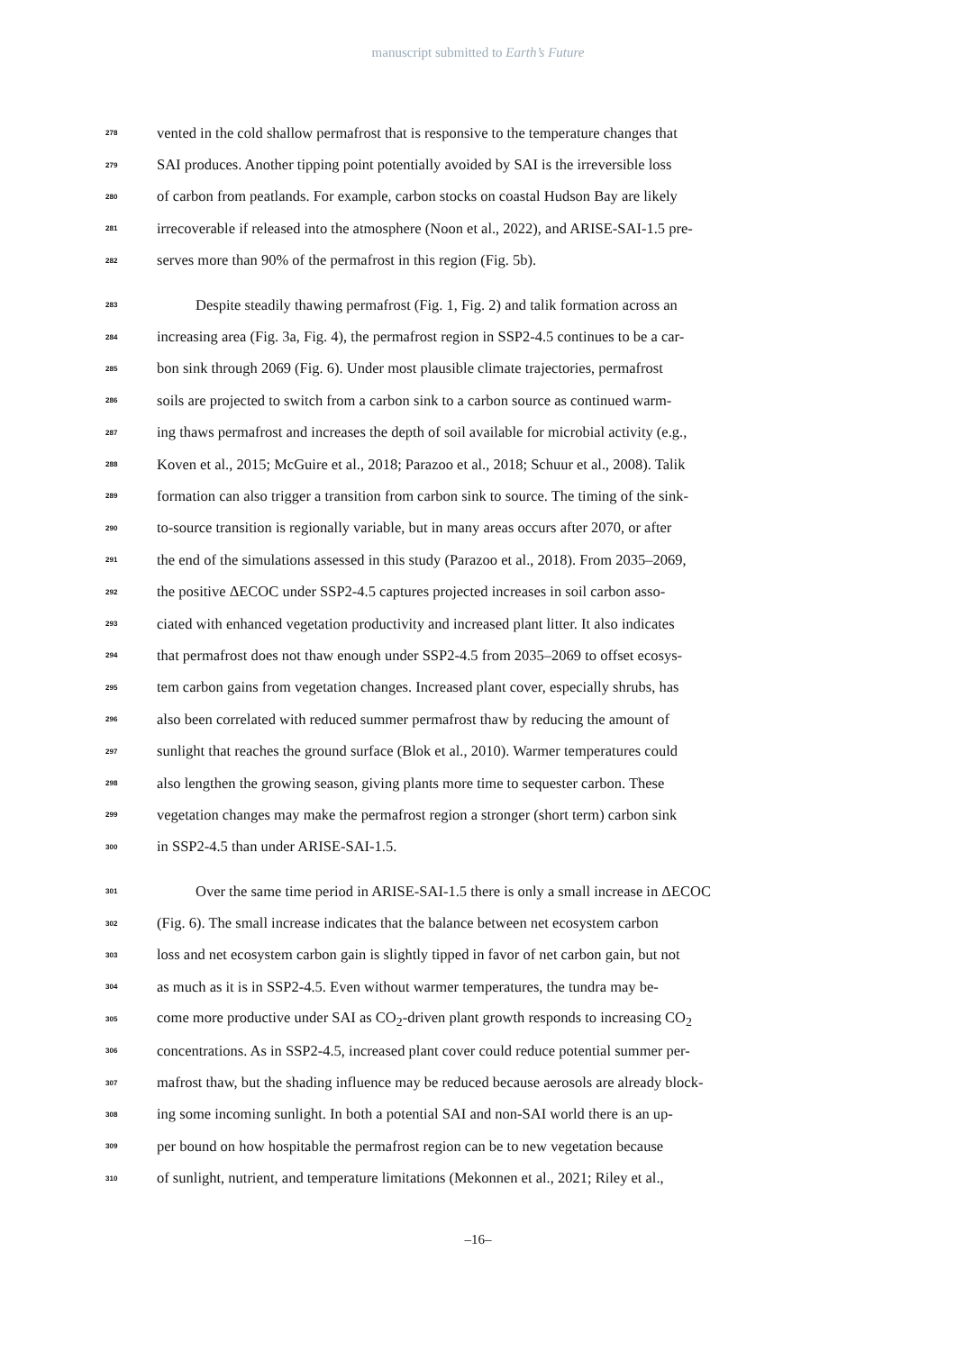manuscript submitted to Earth’s Future
278 vented in the cold shallow permafrost that is responsive to the temperature changes that
279 SAI produces. Another tipping point potentially avoided by SAI is the irreversible loss
280 of carbon from peatlands. For example, carbon stocks on coastal Hudson Bay are likely
281 irrecoverable if released into the atmosphere (Noon et al., 2022), and ARISE-SAI-1.5 pre-
282 serves more than 90% of the permafrost in this region (Fig. 5b).
283 Despite steadily thawing permafrost (Fig. 1, Fig. 2) and talik formation across an
284 increasing area (Fig. 3a, Fig. 4), the permafrost region in SSP2-4.5 continues to be a car-
285 bon sink through 2069 (Fig. 6). Under most plausible climate trajectories, permafrost
286 soils are projected to switch from a carbon sink to a carbon source as continued warm-
287 ing thaws permafrost and increases the depth of soil available for microbial activity (e.g.,
288 Koven et al., 2015; McGuire et al., 2018; Parazoo et al., 2018; Schuur et al., 2008). Talik
289 formation can also trigger a transition from carbon sink to source. The timing of the sink-
290 to-source transition is regionally variable, but in many areas occurs after 2070, or after
291 the end of the simulations assessed in this study (Parazoo et al., 2018). From 2035–2069,
292 the positive ΔECOC under SSP2-4.5 captures projected increases in soil carbon asso-
293 ciated with enhanced vegetation productivity and increased plant litter. It also indicates
294 that permafrost does not thaw enough under SSP2-4.5 from 2035–2069 to offset ecosys-
295 tem carbon gains from vegetation changes. Increased plant cover, especially shrubs, has
296 also been correlated with reduced summer permafrost thaw by reducing the amount of
297 sunlight that reaches the ground surface (Blok et al., 2010). Warmer temperatures could
298 also lengthen the growing season, giving plants more time to sequester carbon. These
299 vegetation changes may make the permafrost region a stronger (short term) carbon sink
300 in SSP2-4.5 than under ARISE-SAI-1.5.
301 Over the same time period in ARISE-SAI-1.5 there is only a small increase in ΔECOC
302 (Fig. 6). The small increase indicates that the balance between net ecosystem carbon
303 loss and net ecosystem carbon gain is slightly tipped in favor of net carbon gain, but not
304 as much as it is in SSP2-4.5. Even without warmer temperatures, the tundra may be-
305 come more productive under SAI as CO<sub>2</sub>-driven plant growth responds to increasing CO<sub>2</sub>
306 concentrations. As in SSP2-4.5, increased plant cover could reduce potential summer per-
307 mafrost thaw, but the shading influence may be reduced because aerosols are already block-
308 ing some incoming sunlight. In both a potential SAI and non-SAI world there is an up-
309 per bound on how hospitable the permafrost region can be to new vegetation because
310 of sunlight, nutrient, and temperature limitations (Mekonnen et al., 2021; Riley et al.,
–16–